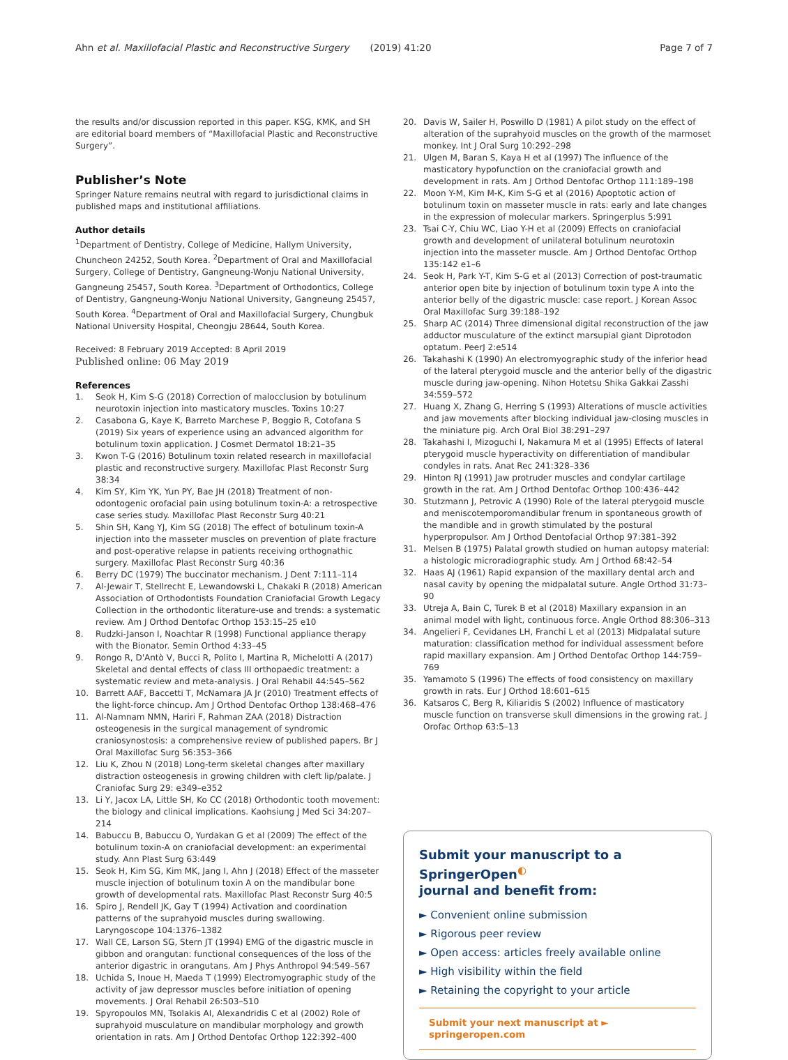Ahn et al. Maxillofacial Plastic and Reconstructive Surgery (2019) 41:20 Page 7 of 7
the results and/or discussion reported in this paper. KSG, KMK, and SH are editorial board members of “Maxillofacial Plastic and Reconstructive Surgery”.
Publisher’s Note
Springer Nature remains neutral with regard to jurisdictional claims in published maps and institutional affiliations.
Author details
<sup>1</sup> Department of Dentistry, College of Medicine, Hallym University, Chuncheon 24252, South Korea. <sup>2</sup>Department of Oral and Maxillofacial Surgery, College of Dentistry, Gangneung-Wonju National University, Gangneung 25457, South Korea. <sup>3</sup>Department of Orthodontics, College of Dentistry, Gangneung-Wonju National University, Gangneung 25457, South Korea. <sup>4</sup>Department of Oral and Maxillofacial Surgery, Chungbuk National University Hospital, Cheongju 28644, South Korea.
Received: 8 February 2019 Accepted: 8 April 2019
Published online: 06 May 2019
References
1. Seok H, Kim S-G (2018) Correction of malocclusion by botulinum neurotoxin injection into masticatory muscles. Toxins 10:27
2. Casabona G, Kaye K, Barreto Marchese P, Boggio R, Cotofana S (2019) Six years of experience using an advanced algorithm for botulinum toxin application. J Cosmet Dermatol 18:21–35
3. Kwon T-G (2016) Botulinum toxin related research in maxillofacial plastic and reconstructive surgery. Maxillofac Plast Reconstr Surg 38:34
4. Kim SY, Kim YK, Yun PY, Bae JH (2018) Treatment of non-odontogenic orofacial pain using botulinum toxin-A: a retrospective case series study. Maxillofac Plast Reconstr Surg 40:21
5. Shin SH, Kang YJ, Kim SG (2018) The effect of botulinum toxin-A injection into the masseter muscles on prevention of plate fracture and post-operative relapse in patients receiving orthognathic surgery. Maxillofac Plast Reconstr Surg 40:36
6. Berry DC (1979) The buccinator mechanism. J Dent 7:111–114
7. Al-Jewair T, Stellrecht E, Lewandowski L, Chakaki R (2018) American Association of Orthodontists Foundation Craniofacial Growth Legacy Collection in the orthodontic literature-use and trends: a systematic review. Am J Orthod Dentofac Orthop 153:15–25 e10
8. Rudzki-Janson I, Noachtar R (1998) Functional appliance therapy with the Bionator. Semin Orthod 4:33–45
9. Rongo R, D'Antò V, Bucci R, Polito I, Martina R, Michelotti A (2017) Skeletal and dental effects of class III orthopaedic treatment: a systematic review and meta-analysis. J Oral Rehabil 44:545–562
10. Barrett AAF, Baccetti T, McNamara JA Jr (2010) Treatment effects of the light-force chincup. Am J Orthod Dentofac Orthop 138:468–476
11. Al-Namnam NMN, Hariri F, Rahman ZAA (2018) Distraction osteogenesis in the surgical management of syndromic craniosynostosis: a comprehensive review of published papers. Br J Oral Maxillofac Surg 56:353–366
12. Liu K, Zhou N (2018) Long-term skeletal changes after maxillary distraction osteogenesis in growing children with cleft lip/palate. J Craniofac Surg 29: e349–e352
13. Li Y, Jacox LA, Little SH, Ko CC (2018) Orthodontic tooth movement: the biology and clinical implications. Kaohsiung J Med Sci 34:207–214
14. Babuccu B, Babuccu O, Yurdakan G et al (2009) The effect of the botulinum toxin-A on craniofacial development: an experimental study. Ann Plast Surg 63:449
15. Seok H, Kim SG, Kim MK, Jang I, Ahn J (2018) Effect of the masseter muscle injection of botulinum toxin A on the mandibular bone growth of developmental rats. Maxillofac Plast Reconstr Surg 40:5
16. Spiro J, Rendell JK, Gay T (1994) Activation and coordination patterns of the suprahyoid muscles during swallowing. Laryngoscope 104:1376–1382
17. Wall CE, Larson SG, Stern JT (1994) EMG of the digastric muscle in gibbon and orangutan: functional consequences of the loss of the anterior digastric in orangutans. Am J Phys Anthropol 94:549–567
18. Uchida S, Inoue H, Maeda T (1999) Electromyographic study of the activity of jaw depressor muscles before initiation of opening movements. J Oral Rehabil 26:503–510
19. Spyropoulos MN, Tsolakis AI, Alexandridis C et al (2002) Role of suprahyoid musculature on mandibular morphology and growth orientation in rats. Am J Orthod Dentofac Orthop 122:392–400
20. Davis W, Sailer H, Poswillo D (1981) A pilot study on the effect of alteration of the suprahyoid muscles on the growth of the marmoset monkey. Int J Oral Surg 10:292–298
21. Ulgen M, Baran S, Kaya H et al (1997) The influence of the masticatory hypofunction on the craniofacial growth and development in rats. Am J Orthod Dentofac Orthop 111:189–198
22. Moon Y-M, Kim M-K, Kim S-G et al (2016) Apoptotic action of botulinum toxin on masseter muscle in rats: early and late changes in the expression of molecular markers. Springerplus 5:991
23. Tsai C-Y, Chiu WC, Liao Y-H et al (2009) Effects on craniofacial growth and development of unilateral botulinum neurotoxin injection into the masseter muscle. Am J Orthod Dentofac Orthop 135:142 e1–6
24. Seok H, Park Y-T, Kim S-G et al (2013) Correction of post-traumatic anterior open bite by injection of botulinum toxin type A into the anterior belly of the digastric muscle: case report. J Korean Assoc Oral Maxillofac Surg 39:188–192
25. Sharp AC (2014) Three dimensional digital reconstruction of the jaw adductor musculature of the extinct marsupial giant Diprotodon optatum. PeerJ 2:e514
26. Takahashi K (1990) An electromyographic study of the inferior head of the lateral pterygoid muscle and the anterior belly of the digastric muscle during jaw-opening. Nihon Hotetsu Shika Gakkai Zasshi 34:559–572
27. Huang X, Zhang G, Herring S (1993) Alterations of muscle activities and jaw movements after blocking individual jaw-closing muscles in the miniature pig. Arch Oral Biol 38:291–297
28. Takahashi I, Mizoguchi I, Nakamura M et al (1995) Effects of lateral pterygoid muscle hyperactivity on differentiation of mandibular condyles in rats. Anat Rec 241:328–336
29. Hinton RJ (1991) Jaw protruder muscles and condylar cartilage growth in the rat. Am J Orthod Dentofac Orthop 100:436–442
30. Stutzmann J, Petrovic A (1990) Role of the lateral pterygoid muscle and meniscotemporomandibular frenum in spontaneous growth of the mandible and in growth stimulated by the postural hyperpropulsor. Am J Orthod Dentofacial Orthop 97:381–392
31. Melsen B (1975) Palatal growth studied on human autopsy material: a histologic microradiographic study. Am J Orthod 68:42–54
32. Haas AJ (1961) Rapid expansion of the maxillary dental arch and nasal cavity by opening the midpalatal suture. Angle Orthod 31:73–90
33. Utreja A, Bain C, Turek B et al (2018) Maxillary expansion in an animal model with light, continuous force. Angle Orthod 88:306–313
34. Angelieri F, Cevidanes LH, Franchi L et al (2013) Midpalatal suture maturation: classification method for individual assessment before rapid maxillary expansion. Am J Orthod Dentofac Orthop 144:759–769
35. Yamamoto S (1996) The effects of food consistency on maxillary growth in rats. Eur J Orthod 18:601–615
36. Katsaros C, Berg R, Kiliaridis S (2002) Influence of masticatory muscle function on transverse skull dimensions in the growing rat. J Orofac Orthop 63:5–13
Submit your manuscript to a SpringerOpen<sup>◐</sup>
journal and benefit from:
► Convenient online submission
► Rigorous peer review
► Open access: articles freely available online
► High visibility within the field
► Retaining the copyright to your article
Submit your next manuscript at ► springeropen.com